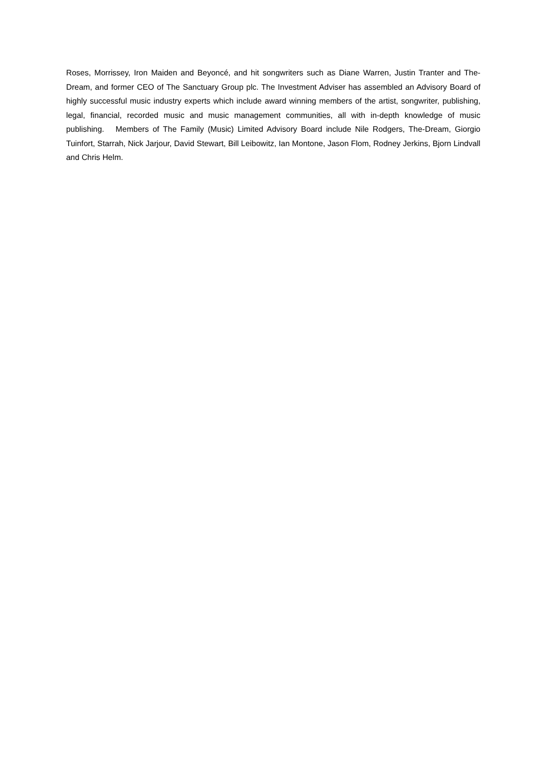Roses, Morrissey, Iron Maiden and Beyoncé, and hit songwriters such as Diane Warren, Justin Tranter and The-Dream, and former CEO of The Sanctuary Group plc. The Investment Adviser has assembled an Advisory Board of highly successful music industry experts which include award winning members of the artist, songwriter, publishing, legal, financial, recorded music and music management communities, all with in-depth knowledge of music publishing. Members of The Family (Music) Limited Advisory Board include Nile Rodgers, The-Dream, Giorgio Tuinfort, Starrah, Nick Jarjour, David Stewart, Bill Leibowitz, Ian Montone, Jason Flom, Rodney Jerkins, Bjorn Lindvall and Chris Helm.